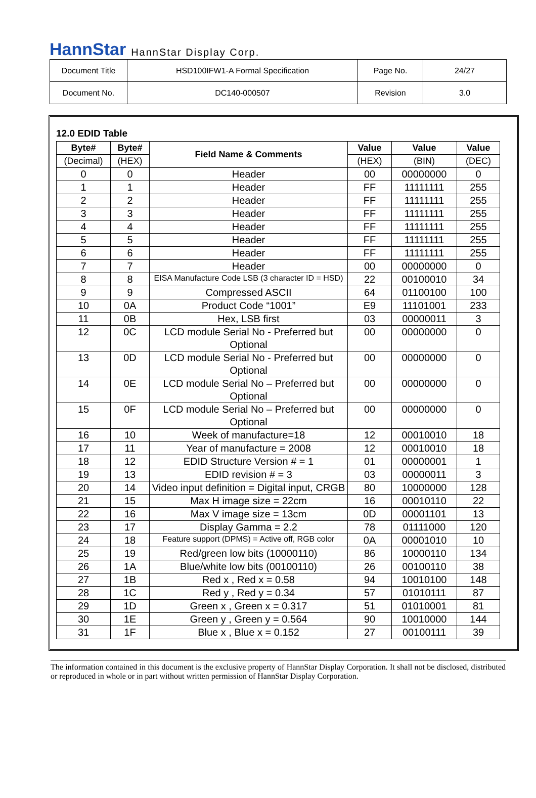HannStar HannStar Display Corp.
| Document Title | HSD100IFW1-A Formal Specification | Page No. | 24/27 |
| Document No. | DC140-000507 | Revision | 3.0 |
12.0 EDID Table
| Byte# | Byte# | Field Name & Comments | Value | Value | Value |
| --- | --- | --- | --- | --- | --- |
| (Decimal) | (HEX) | | (HEX) | (BIN) | (DEC) |
| 0 | 0 | Header | 00 | 00000000 | 0 |
| 1 | 1 | Header | FF | 11111111 | 255 |
| 2 | 2 | Header | FF | 11111111 | 255 |
| 3 | 3 | Header | FF | 11111111 | 255 |
| 4 | 4 | Header | FF | 11111111 | 255 |
| 5 | 5 | Header | FF | 11111111 | 255 |
| 6 | 6 | Header | FF | 11111111 | 255 |
| 7 | 7 | Header | 00 | 00000000 | 0 |
| 8 | 8 | EISA Manufacture Code LSB (3 character ID = HSD) | 22 | 00100010 | 34 |
| 9 | 9 | Compressed ASCII | 64 | 01100100 | 100 |
| 10 | 0A | Product Code “1001” | E9 | 11101001 | 233 |
| 11 | 0B | Hex, LSB first | 03 | 00000011 | 3 |
| 12 | 0C | LCD module Serial No - Preferred but Optional | 00 | 00000000 | 0 |
| 13 | 0D | LCD module Serial No - Preferred but Optional | 00 | 00000000 | 0 |
| 14 | 0E | LCD module Serial No – Preferred but Optional | 00 | 00000000 | 0 |
| 15 | 0F | LCD module Serial No – Preferred but Optional | 00 | 00000000 | 0 |
| 16 | 10 | Week of manufacture=18 | 12 | 00010010 | 18 |
| 17 | 11 | Year of manufacture = 2008 | 12 | 00010010 | 18 |
| 18 | 12 | EDID Structure Version # = 1 | 01 | 00000001 | 1 |
| 19 | 13 | EDID revision # = 3 | 03 | 00000011 | 3 |
| 20 | 14 | Video input definition = Digital input, CRGB | 80 | 10000000 | 128 |
| 21 | 15 | Max H image size = 22cm | 16 | 00010110 | 22 |
| 22 | 16 | Max V image size = 13cm | 0D | 00001101 | 13 |
| 23 | 17 | Display Gamma = 2.2 | 78 | 01111000 | 120 |
| 24 | 18 | Feature support (DPMS) = Active off, RGB color | 0A | 00001010 | 10 |
| 25 | 19 | Red/green low bits (10000110) | 86 | 10000110 | 134 |
| 26 | 1A | Blue/white low bits (00100110) | 26 | 00100110 | 38 |
| 27 | 1B | Red x , Red x = 0.58 | 94 | 10010100 | 148 |
| 28 | 1C | Red y , Red y = 0.34 | 57 | 01010111 | 87 |
| 29 | 1D | Green x , Green x = 0.317 | 51 | 01010001 | 81 |
| 30 | 1E | Green y , Green y = 0.564 | 90 | 10010000 | 144 |
| 31 | 1F | Blue x , Blue x = 0.152 | 27 | 00100111 | 39 |
The information contained in this document is the exclusive property of HannStar Display Corporation. It shall not be disclosed, distributed or reproduced in whole or in part without written permission of HannStar Display Corporation.